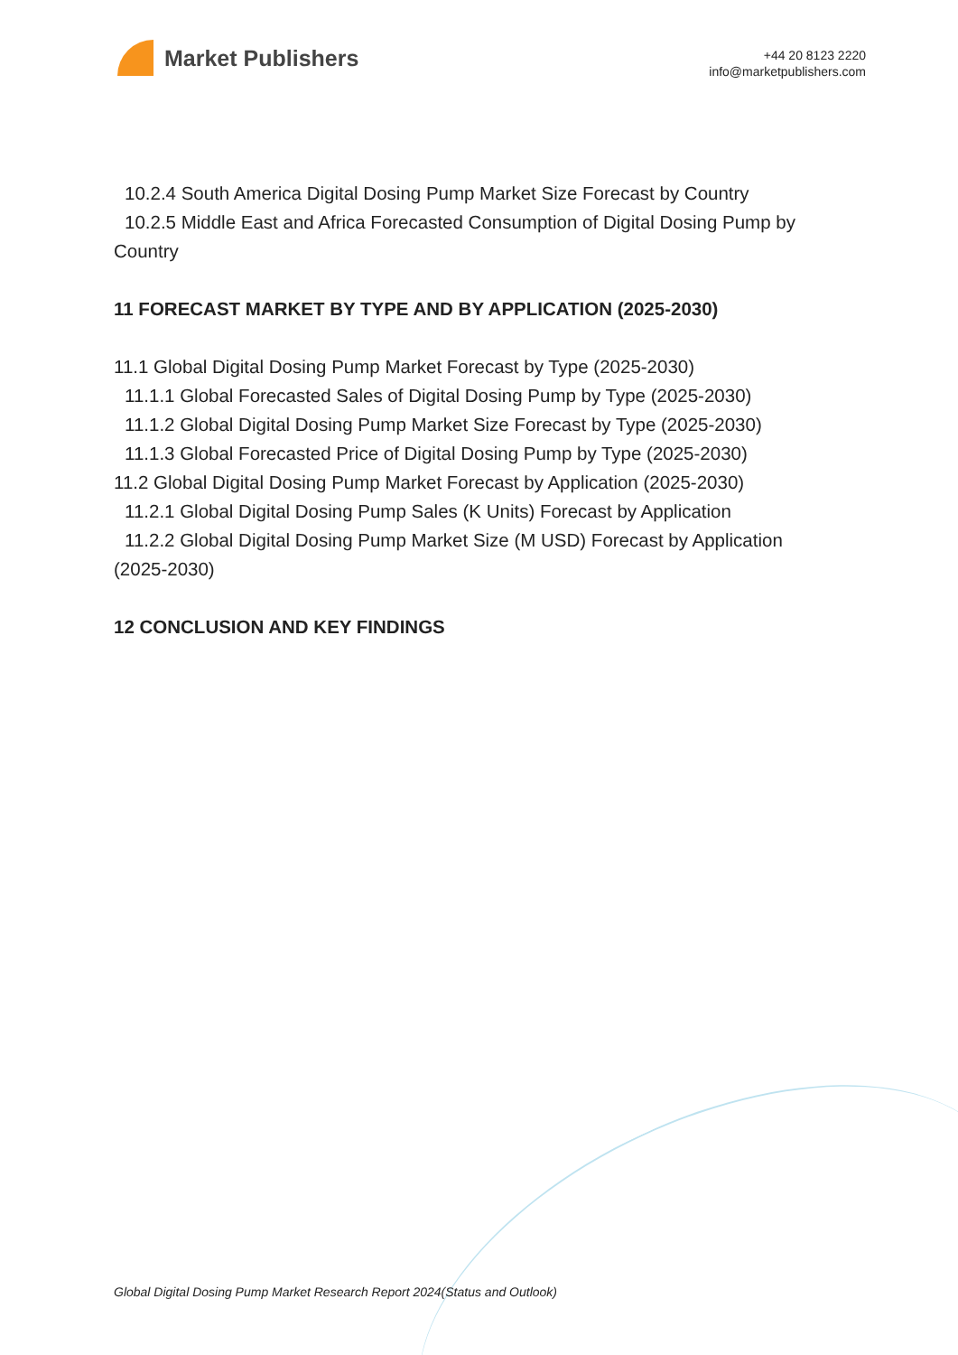Market Publishers
+44 20 8123 2220
info@marketpublishers.com
10.2.4 South America Digital Dosing Pump Market Size Forecast by Country
10.2.5 Middle East and Africa Forecasted Consumption of Digital Dosing Pump by
Country
11 FORECAST MARKET BY TYPE AND BY APPLICATION (2025-2030)
11.1 Global Digital Dosing Pump Market Forecast by Type (2025-2030)
11.1.1 Global Forecasted Sales of Digital Dosing Pump by Type (2025-2030)
11.1.2 Global Digital Dosing Pump Market Size Forecast by Type (2025-2030)
11.1.3 Global Forecasted Price of Digital Dosing Pump by Type (2025-2030)
11.2 Global Digital Dosing Pump Market Forecast by Application (2025-2030)
11.2.1 Global Digital Dosing Pump Sales (K Units) Forecast by Application
11.2.2 Global Digital Dosing Pump Market Size (M USD) Forecast by Application
(2025-2030)
12 CONCLUSION AND KEY FINDINGS
Global Digital Dosing Pump Market Research Report 2024(Status and Outlook)